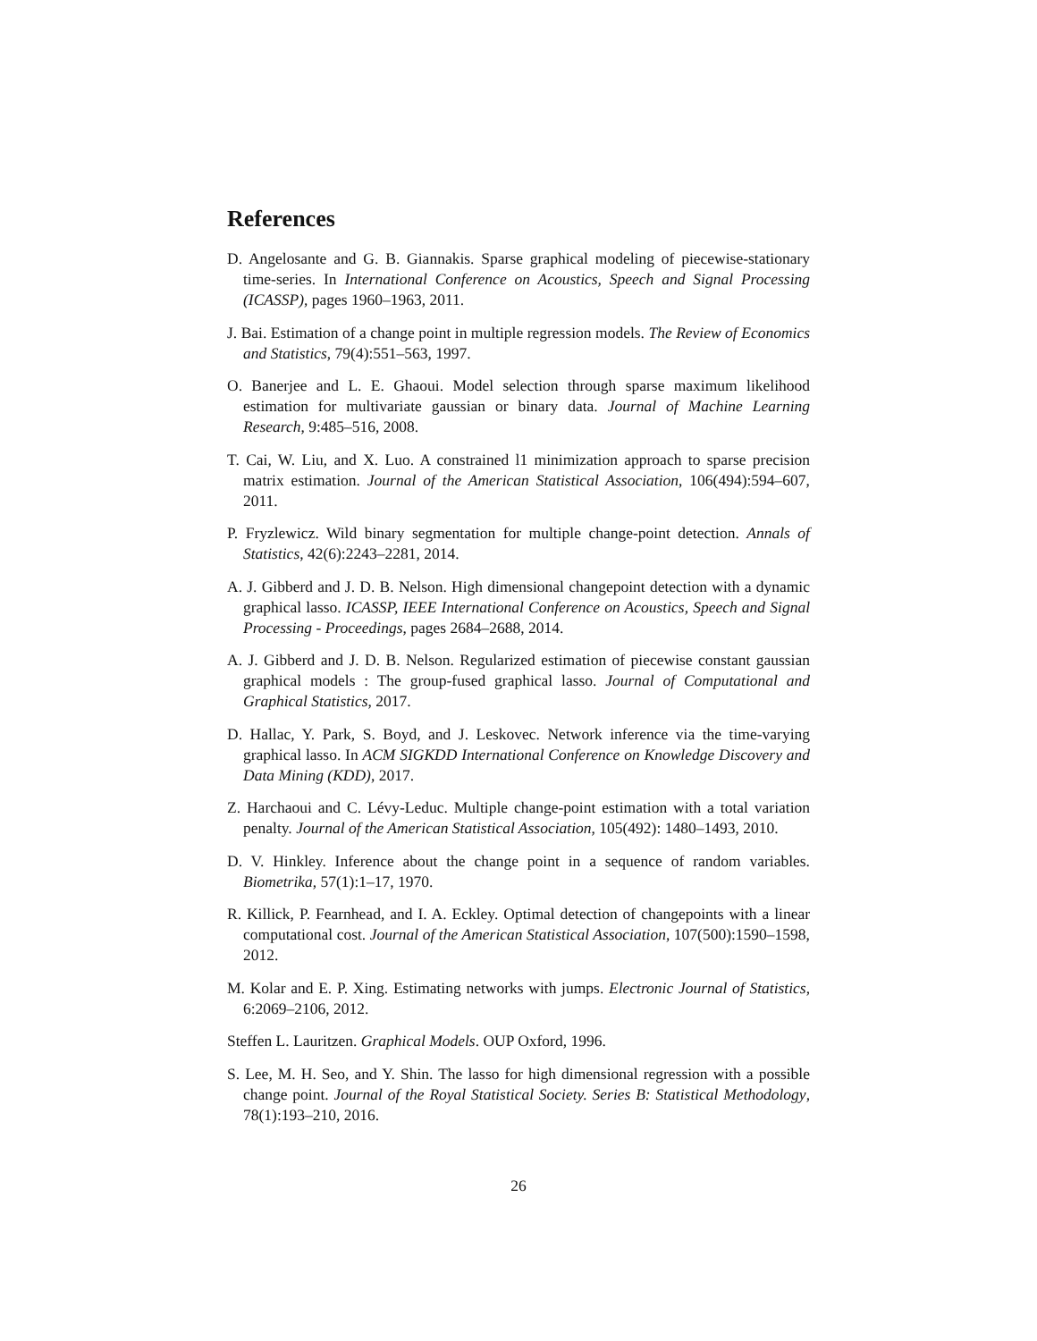References
D. Angelosante and G. B. Giannakis. Sparse graphical modeling of piecewise-stationary time-series. In International Conference on Acoustics, Speech and Signal Processing (ICASSP), pages 1960–1963, 2011.
J. Bai. Estimation of a change point in multiple regression models. The Review of Economics and Statistics, 79(4):551–563, 1997.
O. Banerjee and L. E. Ghaoui. Model selection through sparse maximum likelihood estimation for multivariate gaussian or binary data. Journal of Machine Learning Research, 9:485–516, 2008.
T. Cai, W. Liu, and X. Luo. A constrained l1 minimization approach to sparse precision matrix estimation. Journal of the American Statistical Association, 106(494):594–607, 2011.
P. Fryzlewicz. Wild binary segmentation for multiple change-point detection. Annals of Statistics, 42(6):2243–2281, 2014.
A. J. Gibberd and J. D. B. Nelson. High dimensional changepoint detection with a dynamic graphical lasso. ICASSP, IEEE International Conference on Acoustics, Speech and Signal Processing - Proceedings, pages 2684–2688, 2014.
A. J. Gibberd and J. D. B. Nelson. Regularized estimation of piecewise constant gaussian graphical models : The group-fused graphical lasso. Journal of Computational and Graphical Statistics, 2017.
D. Hallac, Y. Park, S. Boyd, and J. Leskovec. Network inference via the time-varying graphical lasso. In ACM SIGKDD International Conference on Knowledge Discovery and Data Mining (KDD), 2017.
Z. Harchaoui and C. Lévy-Leduc. Multiple change-point estimation with a total variation penalty. Journal of the American Statistical Association, 105(492): 1480–1493, 2010.
D. V. Hinkley. Inference about the change point in a sequence of random variables. Biometrika, 57(1):1–17, 1970.
R. Killick, P. Fearnhead, and I. A. Eckley. Optimal detection of changepoints with a linear computational cost. Journal of the American Statistical Association, 107(500):1590–1598, 2012.
M. Kolar and E. P. Xing. Estimating networks with jumps. Electronic Journal of Statistics, 6:2069–2106, 2012.
Steffen L. Lauritzen. Graphical Models. OUP Oxford, 1996.
S. Lee, M. H. Seo, and Y. Shin. The lasso for high dimensional regression with a possible change point. Journal of the Royal Statistical Society. Series B: Statistical Methodology, 78(1):193–210, 2016.
26